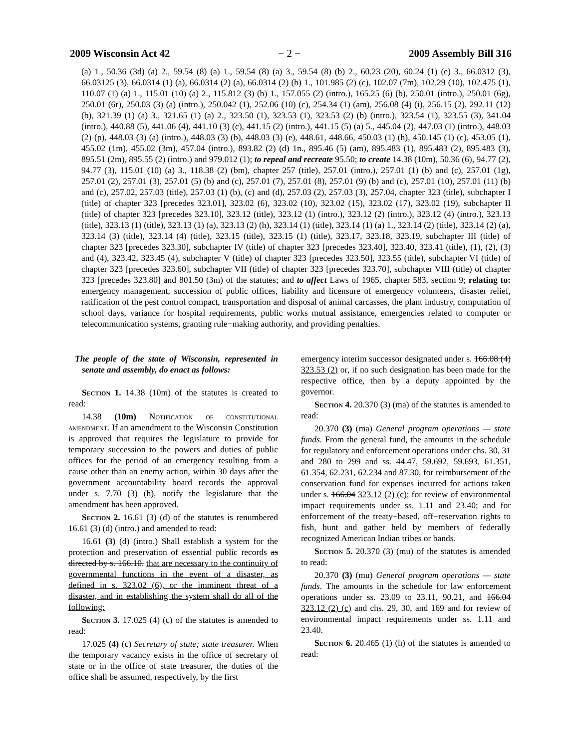2009 Wisconsin Act 42 − 2 − 2009 Assembly Bill 316
(a) 1., 50.36 (3d) (a) 2., 59.54 (8) (a) 1., 59.54 (8) (a) 3., 59.54 (8) (b) 2., 60.23 (20), 60.24 (1) (e) 3., 66.0312 (3), 66.03125 (3), 66.0314 (1) (a), 66.0314 (2) (a), 66.0314 (2) (b) 1., 101.985 (2) (c), 102.07 (7m), 102.29 (10), 102.475 (1), 110.07 (1) (a) 1., 115.01 (10) (a) 2., 115.812 (3) (b) 1., 157.055 (2) (intro.), 165.25 (6) (b), 250.01 (intro.), 250.01 (6g), 250.01 (6r), 250.03 (3) (a) (intro.), 250.042 (1), 252.06 (10) (c), 254.34 (1) (am), 256.08 (4) (i), 256.15 (2), 292.11 (12) (b), 321.39 (1) (a) 3., 321.65 (1) (a) 2., 323.50 (1), 323.53 (1), 323.53 (2) (b) (intro.), 323.54 (1), 323.55 (3), 341.04 (intro.), 440.88 (5), 441.06 (4), 441.10 (3) (c), 441.15 (2) (intro.), 441.15 (5) (a) 5., 445.04 (2), 447.03 (1) (intro.), 448.03 (2) (p), 448.03 (3) (a) (intro.), 448.03 (3) (b), 448.03 (3) (e), 448.61, 448.66, 450.03 (1) (h), 450.145 (1) (c), 453.05 (1), 455.02 (1m), 455.02 (3m), 457.04 (intro.), 893.82 (2) (d) 1n., 895.46 (5) (am), 895.483 (1), 895.483 (2), 895.483 (3), 895.51 (2m), 895.55 (2) (intro.) and 979.012 (1); to repeal and recreate 95.50; to create 14.38 (10m), 50.36 (6), 94.77 (2), 94.77 (3), 115.01 (10) (a) 3., 118.38 (2) (bm), chapter 257 (title), 257.01 (intro.), 257.01 (1) (b) and (c), 257.01 (1g), 257.01 (2), 257.01 (3), 257.01 (5) (b) and (c), 257.01 (7), 257.01 (8), 257.01 (9) (b) and (c), 257.01 (10), 257.01 (11) (b) and (c), 257.02, 257.03 (title), 257.03 (1) (b), (c) and (d), 257.03 (2), 257.03 (3), 257.04, chapter 323 (title), subchapter I (title) of chapter 323 [precedes 323.01], 323.02 (6), 323.02 (10), 323.02 (15), 323.02 (17), 323.02 (19), subchapter II (title) of chapter 323 [precedes 323.10], 323.12 (title), 323.12 (1) (intro.), 323.12 (2) (intro.), 323.12 (4) (intro.), 323.13 (title), 323.13 (1) (title), 323.13 (1) (a), 323.13 (2) (h), 323.14 (1) (title), 323.14 (1) (a) 1., 323.14 (2) (title), 323.14 (2) (a), 323.14 (3) (title), 323.14 (4) (title), 323.15 (title), 323.15 (1) (title), 323.17, 323.18, 323.19, subchapter III (title) of chapter 323 [precedes 323.30], subchapter IV (title) of chapter 323 [precedes 323.40], 323.40, 323.41 (title), (1), (2), (3) and (4), 323.42, 323.45 (4), subchapter V (title) of chapter 323 [precedes 323.50], 323.55 (title), subchapter VI (title) of chapter 323 [precedes 323.60], subchapter VII (title) of chapter 323 [precedes 323.70], subchapter VIII (title) of chapter 323 [precedes 323.80] and 801.50 (3m) of the statutes; and to affect Laws of 1965, chapter 583, section 9; relating to: emergency management, succession of public offices, liability and licensure of emergency volunteers, disaster relief, ratification of the pest control compact, transportation and disposal of animal carcasses, the plant industry, computation of school days, variance for hospital requirements, public works mutual assistance, emergencies related to computer or telecommunication systems, granting rule−making authority, and providing penalties.
The people of the state of Wisconsin, represented in senate and assembly, do enact as follows:
Section 1. 14.38 (10m) of the statutes is created to read:
14.38 (10m) Notification of constitutional amendment. If an amendment to the Wisconsin Constitution is approved that requires the legislature to provide for temporary succession to the powers and duties of public offices for the period of an emergency resulting from a cause other than an enemy action, within 30 days after the government accountability board records the approval under s. 7.70 (3) (h), notify the legislature that the amendment has been approved.
Section 2. 16.61 (3) (d) of the statutes is renumbered 16.61 (3) (d) (intro.) and amended to read:
16.61 (3) (d) (intro.) Shall establish a system for the protection and preservation of essential public records as directed by s. 166.10. that are necessary to the continuity of governmental functions in the event of a disaster, as defined in s. 323.02 (6), or the imminent threat of a disaster, and in establishing the system shall do all of the following:
Section 3. 17.025 (4) (c) of the statutes is amended to read:
17.025 (4) (c) Secretary of state; state treasurer. When the temporary vacancy exists in the office of secretary of state or in the office of state treasurer, the duties of the office shall be assumed, respectively, by the first
emergency interim successor designated under s. 166.08 (4) 323.53 (2) or, if no such designation has been made for the respective office, then by a deputy appointed by the governor.
Section 4. 20.370 (3) (ma) of the statutes is amended to read:
20.370 (3) (ma) General program operations — state funds. From the general fund, the amounts in the schedule for regulatory and enforcement operations under chs. 30, 31 and 280 to 299 and ss. 44.47, 59.692, 59.693, 61.351, 61.354, 62.231, 62.234 and 87.30, for reimbursement of the conservation fund for expenses incurred for actions taken under s. 166.04 323.12 (2) (c); for review of environmental impact requirements under ss. 1.11 and 23.40; and for enforcement of the treaty−based, off−reservation rights to fish, hunt and gather held by members of federally recognized American Indian tribes or bands.
Section 5. 20.370 (3) (mu) of the statutes is amended to read:
20.370 (3) (mu) General program operations — state funds. The amounts in the schedule for law enforcement operations under ss. 23.09 to 23.11, 90.21, and 166.04 323.12 (2) (c) and chs. 29, 30, and 169 and for review of environmental impact requirements under ss. 1.11 and 23.40.
Section 6. 20.465 (1) (h) of the statutes is amended to read: